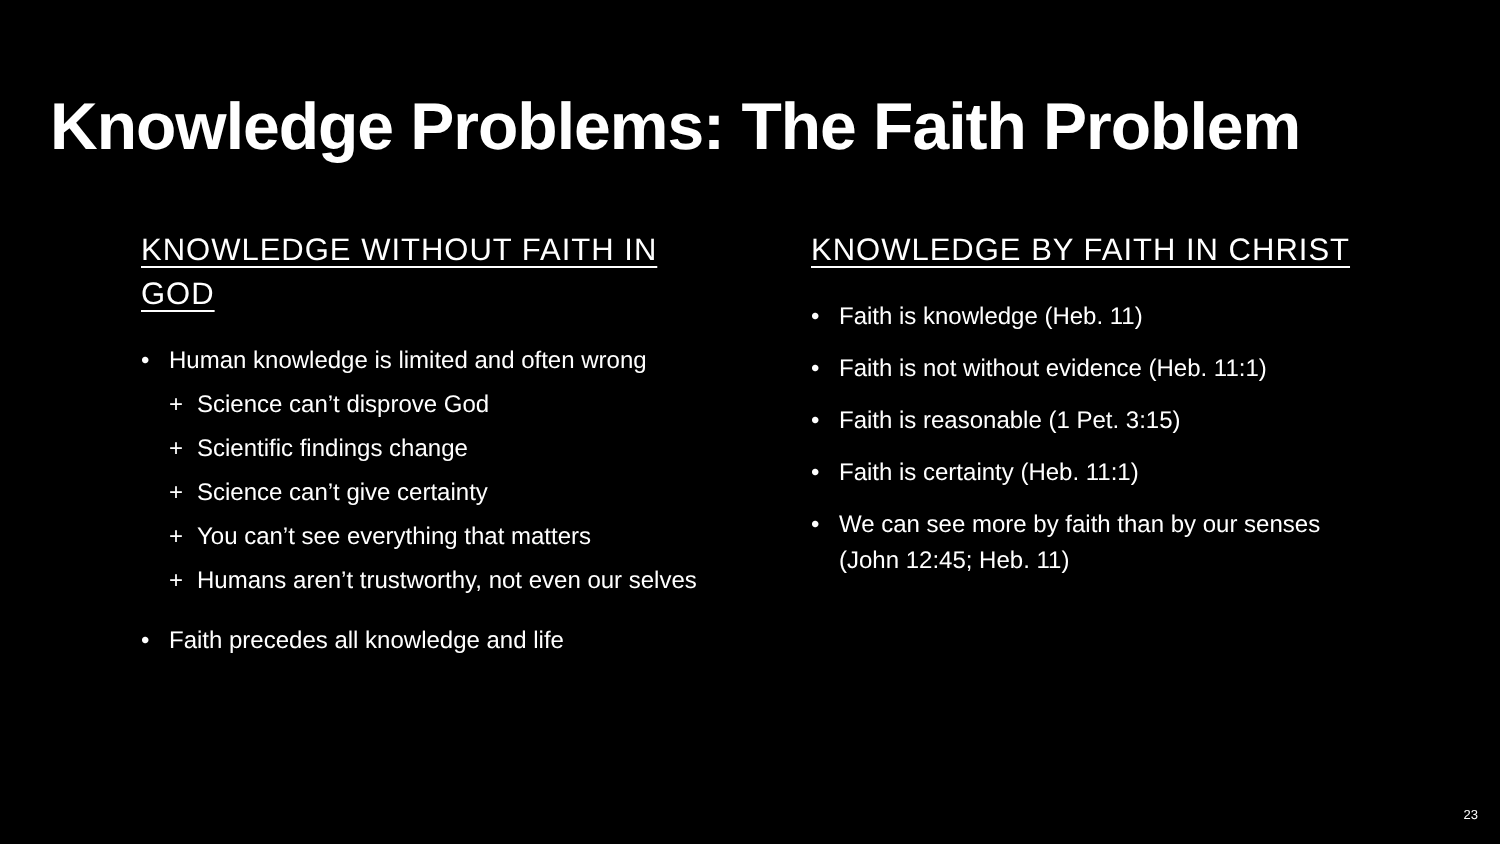Knowledge Problems: The Faith Problem
KNOWLEDGE WITHOUT FAITH IN GOD
• Human knowledge is limited and often wrong
+ Science can’t disprove God
+ Scientific findings change
+ Science can’t give certainty
+ You can’t see everything that matters
+ Humans aren’t trustworthy, not even our selves
• Faith precedes all knowledge and life
KNOWLEDGE BY FAITH IN CHRIST
• Faith is knowledge (Heb. 11)
• Faith is not without evidence (Heb. 11:1)
• Faith is reasonable (1 Pet. 3:15)
• Faith is certainty (Heb. 11:1)
• We can see more by faith than by our senses (John 12:45; Heb. 11)
23